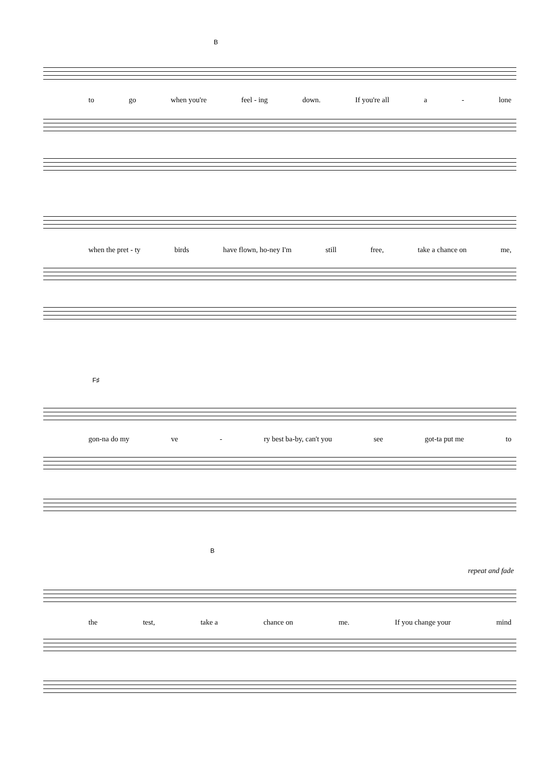B
to go when you're feel - ing down. If you're all a - lone
when the pret - ty birds have flown, ho-ney I'm still free, take a chance on me,
F♯
gon-na do my ve - ry best ba-by, can't you see got-ta put me to
B
repeat and fade
the test, take a chance on me. If you change your mind